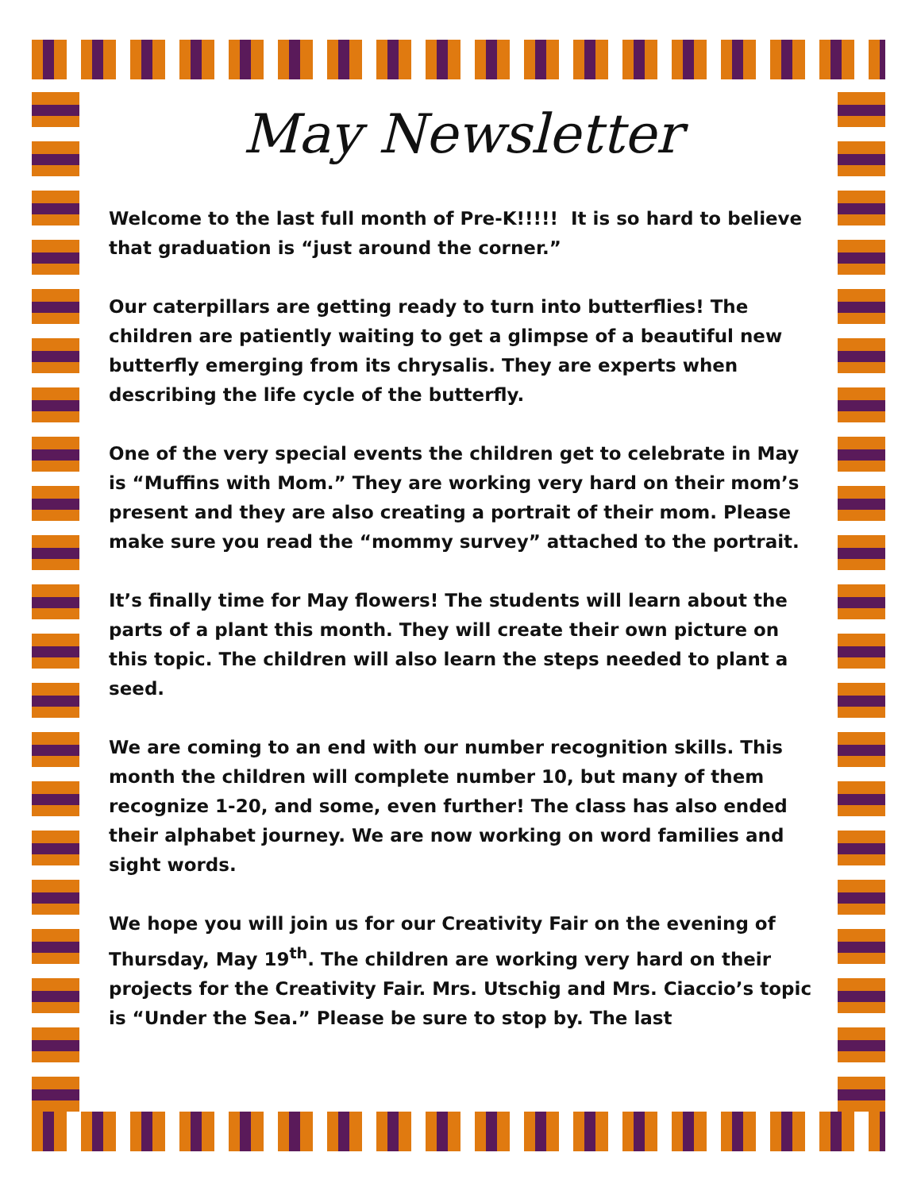May Newsletter
Welcome to the last full month of Pre-K!!!!! It is so hard to believe that graduation is “just around the corner.”
Our caterpillars are getting ready to turn into butterflies! The children are patiently waiting to get a glimpse of a beautiful new butterfly emerging from its chrysalis. They are experts when describing the life cycle of the butterfly.
One of the very special events the children get to celebrate in May is “Muffins with Mom.” They are working very hard on their mom’s present and they are also creating a portrait of their mom. Please make sure you read the “mommy survey” attached to the portrait.
It’s finally time for May flowers! The students will learn about the parts of a plant this month. They will create their own picture on this topic. The children will also learn the steps needed to plant a seed.
We are coming to an end with our number recognition skills. This month the children will complete number 10, but many of them recognize 1-20, and some, even further! The class has also ended their alphabet journey. We are now working on word families and sight words.
We hope you will join us for our Creativity Fair on the evening of Thursday, May 19<sup>th</sup>. The children are working very hard on their projects for the Creativity Fair. Mrs. Utschig and Mrs. Ciaccio’s topic is “Under the Sea.” Please be sure to stop by. The last